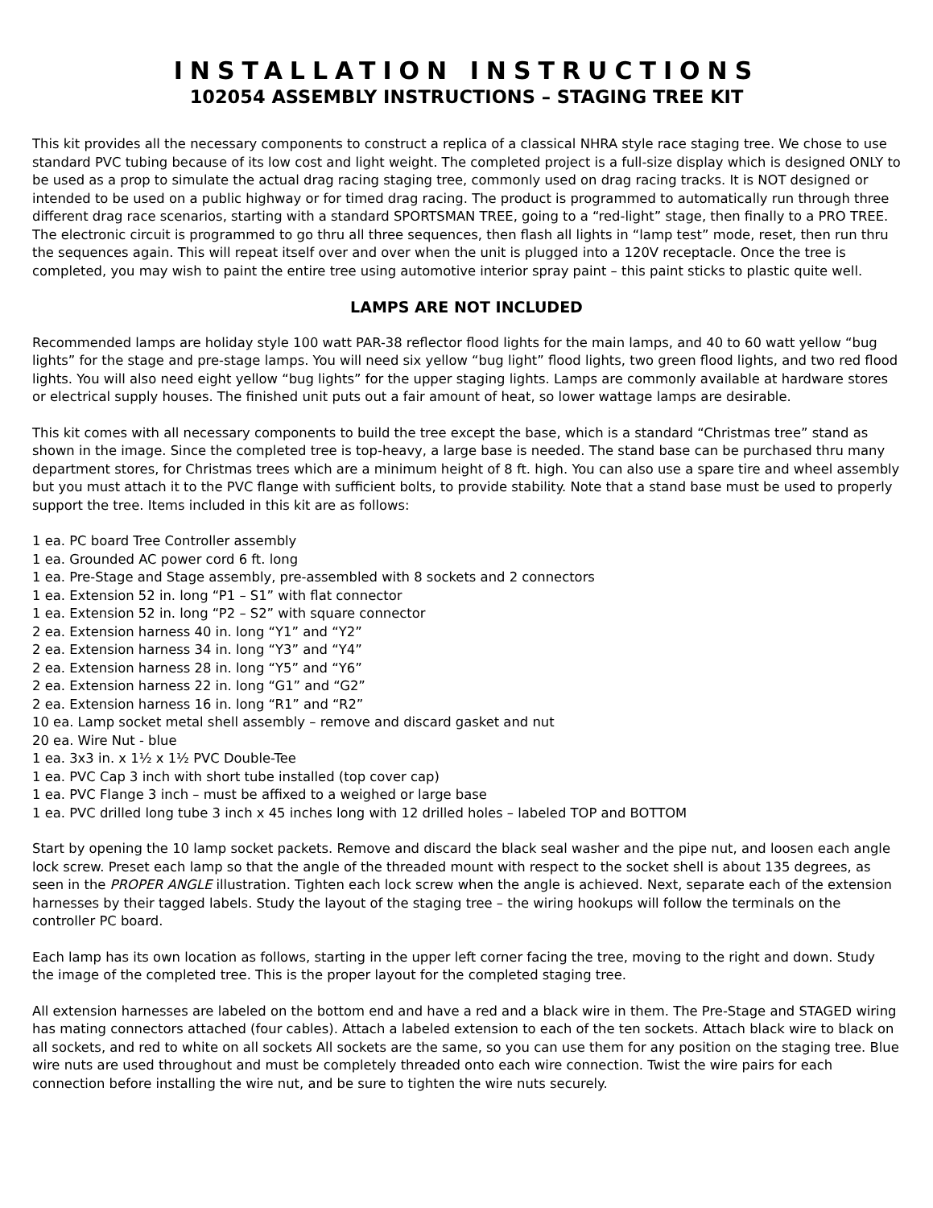INSTALLATION INSTRUCTIONS
102054 ASSEMBLY INSTRUCTIONS – STAGING TREE KIT
This kit provides all the necessary components to construct a replica of a classical NHRA style race staging tree. We chose to use standard PVC tubing because of its low cost and light weight. The completed project is a full-size display which is designed ONLY to be used as a prop to simulate the actual drag racing staging tree, commonly used on drag racing tracks. It is NOT designed or intended to be used on a public highway or for timed drag racing. The product is programmed to automatically run through three different drag race scenarios, starting with a standard SPORTSMAN TREE, going to a “red-light” stage, then finally to a PRO TREE. The electronic circuit is programmed to go thru all three sequences, then flash all lights in “lamp test” mode, reset, then run thru the sequences again. This will repeat itself over and over when the unit is plugged into a 120V receptacle. Once the tree is completed, you may wish to paint the entire tree using automotive interior spray paint – this paint sticks to plastic quite well.
LAMPS ARE NOT INCLUDED
Recommended lamps are holiday style 100 watt PAR-38 reflector flood lights for the main lamps, and 40 to 60 watt yellow “bug lights” for the stage and pre-stage lamps. You will need six yellow “bug light” flood lights, two green flood lights, and two red flood lights. You will also need eight yellow “bug lights” for the upper staging lights. Lamps are commonly available at hardware stores or electrical supply houses. The finished unit puts out a fair amount of heat, so lower wattage lamps are desirable.
This kit comes with all necessary components to build the tree except the base, which is a standard “Christmas tree” stand as shown in the image. Since the completed tree is top-heavy, a large base is needed. The stand base can be purchased thru many department stores, for Christmas trees which are a minimum height of 8 ft. high. You can also use a spare tire and wheel assembly but you must attach it to the PVC flange with sufficient bolts, to provide stability. Note that a stand base must be used to properly support the tree. Items included in this kit are as follows:
1 ea. PC board Tree Controller assembly
1 ea. Grounded AC power cord 6 ft. long
1 ea. Pre-Stage and Stage assembly, pre-assembled with 8 sockets and 2 connectors
1 ea. Extension 52 in. long “P1 – S1” with flat connector
1 ea. Extension 52 in. long “P2 – S2” with square connector
2 ea. Extension harness 40 in. long “Y1” and “Y2”
2 ea. Extension harness 34 in. long “Y3” and “Y4”
2 ea. Extension harness 28 in. long “Y5” and “Y6”
2 ea. Extension harness 22 in. long “G1” and “G2”
2 ea. Extension harness 16 in. long “R1” and “R2”
10 ea. Lamp socket metal shell assembly – remove and discard gasket and nut
20 ea. Wire Nut - blue
1 ea. 3x3 in. x 1½ x 1½ PVC Double-Tee
1 ea. PVC Cap 3 inch with short tube installed (top cover cap)
1 ea. PVC Flange 3 inch – must be affixed to a weighed or large base
1 ea. PVC drilled long tube 3 inch x 45 inches long with 12 drilled holes – labeled TOP and BOTTOM
Start by opening the 10 lamp socket packets. Remove and discard the black seal washer and the pipe nut, and loosen each angle lock screw. Preset each lamp so that the angle of the threaded mount with respect to the socket shell is about 135 degrees, as seen in the PROPER ANGLE illustration. Tighten each lock screw when the angle is achieved. Next, separate each of the extension harnesses by their tagged labels. Study the layout of the staging tree – the wiring hookups will follow the terminals on the controller PC board.
Each lamp has its own location as follows, starting in the upper left corner facing the tree, moving to the right and down. Study the image of the completed tree. This is the proper layout for the completed staging tree.
All extension harnesses are labeled on the bottom end and have a red and a black wire in them. The Pre-Stage and STAGED wiring has mating connectors attached (four cables). Attach a labeled extension to each of the ten sockets. Attach black wire to black on all sockets, and red to white on all sockets All sockets are the same, so you can use them for any position on the staging tree. Blue wire nuts are used throughout and must be completely threaded onto each wire connection. Twist the wire pairs for each connection before installing the wire nut, and be sure to tighten the wire nuts securely.